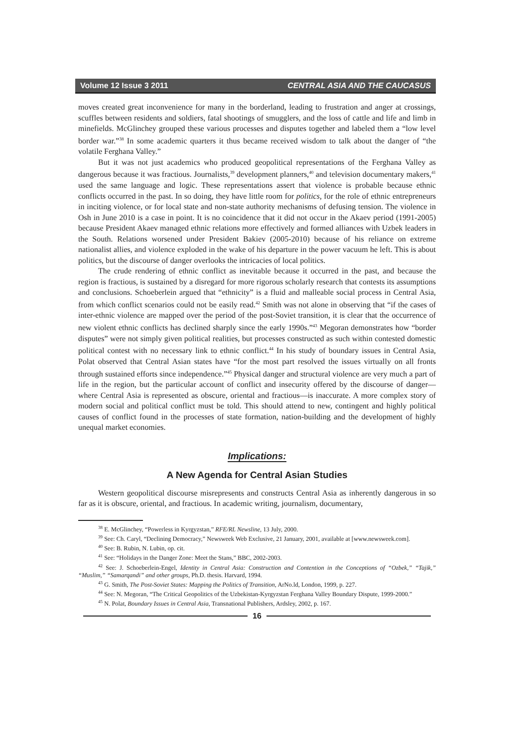Volume 12 Issue 3 2011 CENTRAL ASIA AND THE CAUCASUS
moves created great inconvenience for many in the borderland, leading to frustration and anger at crossings, scuffles between residents and soldiers, fatal shootings of smugglers, and the loss of cattle and life and limb in minefields. McGlinchey grouped these various processes and disputes together and labeled them a “low level border war.”<sup>38</sup> In some academic quarters it thus became received wisdom to talk about the danger of “the volatile Ferghana Valley.”
But it was not just academics who produced geopolitical representations of the Ferghana Valley as dangerous because it was fractious. Journalists,<sup>39</sup> development planners,<sup>40</sup> and television documentary makers,<sup>41</sup> used the same language and logic. These representations assert that violence is probable because ethnic conflicts occurred in the past. In so doing, they have little room for politics, for the role of ethnic entrepreneurs in inciting violence, or for local state and non-state authority mechanisms of defusing tension. The violence in Osh in June 2010 is a case in point. It is no coincidence that it did not occur in the Akaev period (1991-2005) because President Akaev managed ethnic relations more effectively and formed alliances with Uzbek leaders in the South. Relations worsened under President Bakiev (2005-2010) because of his reliance on extreme nationalist allies, and violence exploded in the wake of his departure in the power vacuum he left. This is about politics, but the discourse of danger overlooks the intricacies of local politics.
The crude rendering of ethnic conflict as inevitable because it occurred in the past, and because the region is fractious, is sustained by a disregard for more rigorous scholarly research that contests its assumptions and conclusions. Schoeberlein argued that “ethnicity” is a fluid and malleable social process in Central Asia, from which conflict scenarios could not be easily read.<sup>42</sup> Smith was not alone in observing that “if the cases of inter-ethnic violence are mapped over the period of the post-Soviet transition, it is clear that the occurrence of new violent ethnic conflicts has declined sharply since the early 1990s.”<sup>43</sup> Megoran demonstrates how “border disputes” were not simply given political realities, but processes constructed as such within contested domestic political contest with no necessary link to ethnic conflict.<sup>44</sup> In his study of boundary issues in Central Asia, Polat observed that Central Asian states have “for the most part resolved the issues virtually on all fronts through sustained efforts since independence.”<sup>45</sup> Physical danger and structural violence are very much a part of life in the region, but the particular account of conflict and insecurity offered by the discourse of danger—where Central Asia is represented as obscure, oriental and fractious—is inaccurate. A more complex story of modern social and political conflict must be told. This should attend to new, contingent and highly political causes of conflict found in the processes of state formation, nation-building and the development of highly unequal market economies.
Implications:
A New Agenda for Central Asian Studies
Western geopolitical discourse misrepresents and constructs Central Asia as inherently dangerous in so far as it is obscure, oriental, and fractious. In academic writing, journalism, documentary,
<sup>38</sup> E. McGlinchey, “Powerless in Kyrgyzstan,” RFE/RL Newsline, 13 July, 2000.
<sup>39</sup> See: Ch. Caryl, “Declining Democracy,” Newsweek Web Exclusive, 21 January, 2001, available at [www.newsweek.com].
<sup>40</sup> See: B. Rubin, N. Lubin, op. cit.
<sup>41</sup> See: “Holidays in the Danger Zone: Meet the Stans,” BBC, 2002-2003.
<sup>42</sup> See: J. Schoeberlein-Engel, Identity in Central Asia: Construction and Contention in the Conceptions of “Ozbek,” “Tajik,” “Muslim,” “Samarqandi” and other groups, Ph.D. thesis. Harvard, 1994.
<sup>43</sup> G. Smith, The Post-Soviet States: Mapping the Politics of Transition, ArNo.ld, London, 1999, p. 227.
<sup>44</sup> See: N. Megoran, “The Critical Geopolitics of the Uzbekistan-Kyrgyzstan Ferghana Valley Boundary Dispute, 1999-2000.”
<sup>45</sup> N. Polat, Boundary Issues in Central Asia, Transnational Publishers, Ardsley, 2002, p. 167.
16